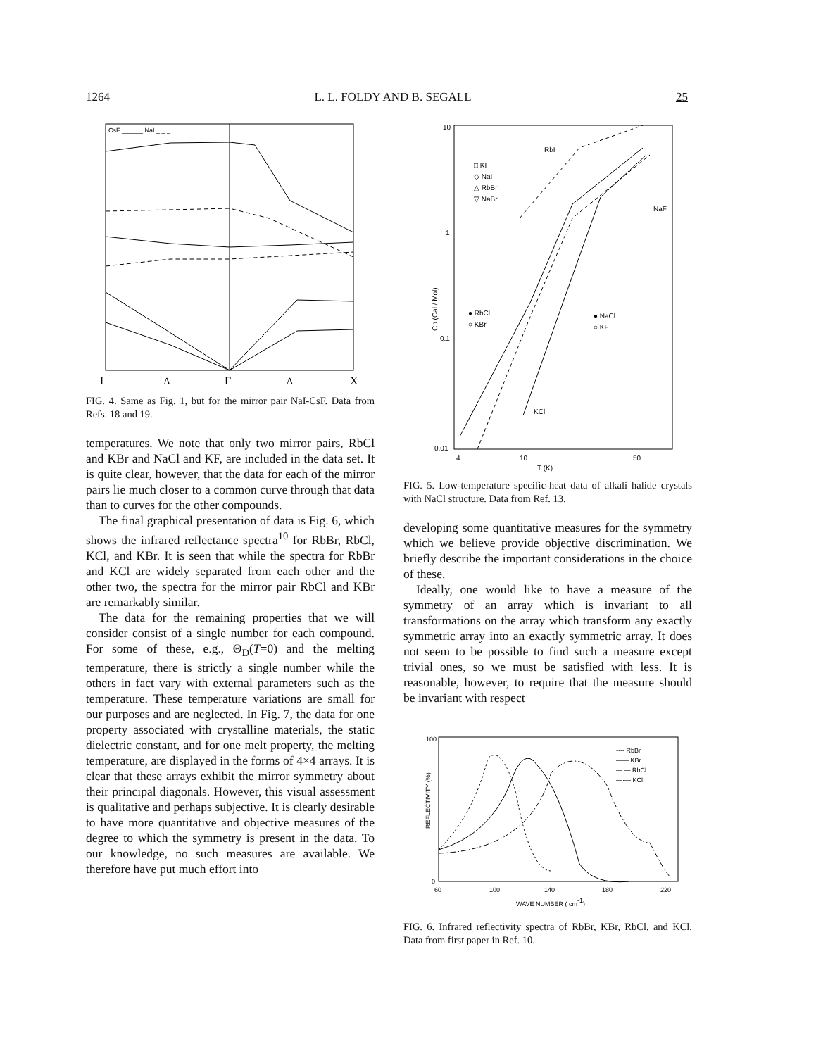1264 L. L. FOLDY AND B. SEGALL 25
CsF ______ NaI _ _ _
L
Λ
Γ
Δ
X
FIG. 4. Same as Fig. 1, but for the mirror pair NaI-CsF. Data from Refs. 18 and 19.
temperatures. We note that only two mirror pairs, RbCl and KBr and NaCl and KF, are included in the data set. It is quite clear, however, that the data for each of the mirror pairs lie much closer to a common curve through that data than to curves for the other compounds.
The final graphical presentation of data is Fig. 6, which shows the infrared reflectance spectra<sup>10</sup> for RbBr, RbCl, KCl, and KBr. It is seen that while the spectra for RbBr and KCl are widely separated from each other and the other two, the spectra for the mirror pair RbCl and KBr are remarkably similar.
The data for the remaining properties that we will consider consist of a single number for each compound. For some of these, e.g., Θ<sub>D</sub>(T=0) and the melting temperature, there is strictly a single number while the others in fact vary with external parameters such as the temperature. These temperature variations are small for our purposes and are neglected. In Fig. 7, the data for one property associated with crystalline materials, the static dielectric constant, and for one melt property, the melting temperature, are displayed in the forms of 4×4 arrays. It is clear that these arrays exhibit the mirror symmetry about their principal diagonals. However, this visual assessment is qualitative and perhaps subjective. It is clearly desirable to have more quantitative and objective measures of the degree to which the symmetry is present in the data. To our knowledge, no such measures are available. We therefore have put much effort into
10
1
0.1
0.01
Cp (Cal / Mol)
4
10
50
T (K)
□ KI
◇ NaI
△ RbBr
▽ NaBr
RbI
NaF
● RbCl
○ KBr
● NaCl
○ KF
KCl
FIG. 5. Low-temperature specific-heat data of alkali halide crystals with NaCl structure. Data from Ref. 13.
developing some quantitative measures for the symmetry which we believe provide objective discrimination. We briefly describe the important considerations in the choice of these.
Ideally, one would like to have a measure of the symmetry of an array which is invariant to all transformations on the array which transform any exactly symmetric array into an exactly symmetric array. It does not seem to be possible to find such a measure except trivial ones, so we must be satisfied with less. It is reasonable, however, to require that the measure should be invariant with respect
100
0
REFLECTIVITY (%)
60
100
140
180
220
WAVE NUMBER ( cm-1)
---- RbBr
—— KBr
— — RbCl
—·— KCl
FIG. 6. Infrared reflectivity spectra of RbBr, KBr, RbCl, and KCl. Data from first paper in Ref. 10.